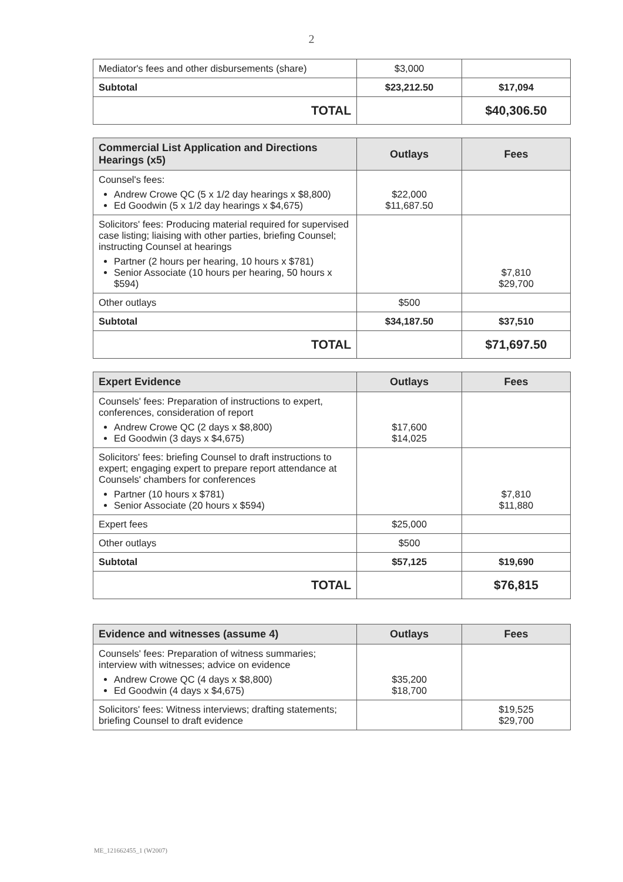2
| Mediator's fees and other disbursements (share) | $3,000 | |
| Subtotal | $23,212.50 | $17,094 |
| TOTAL | | $40,306.50 |
| Commercial List Application and Directions Hearings (x5) | Outlays | Fees |
| --- | --- | --- |
| Counsel's fees: Andrew Crowe QC (5 x 1/2 day hearings x $8,800) Ed Goodwin (5 x 1/2 day hearings x $4,675) | $22,000 $11,687.50 | |
| Solicitors' fees: Producing material required for supervised case listing; liaising with other parties, briefing Counsel; instructing Counsel at hearings Partner (2 hours per hearing, 10 hours x $781) Senior Associate (10 hours per hearing, 50 hours x $594) | | $7,810 $29,700 |
| Other outlays | $500 | |
| Subtotal | $34,187.50 | $37,510 |
| TOTAL | | $71,697.50 |
| Expert Evidence | Outlays | Fees |
| --- | --- | --- |
| Counsels' fees: Preparation of instructions to expert, conferences, consideration of report Andrew Crowe QC (2 days x $8,800) Ed Goodwin (3 days x $4,675) | $17,600 $14,025 | |
| Solicitors' fees: briefing Counsel to draft instructions to expert; engaging expert to prepare report attendance at Counsels' chambers for conferences Partner (10 hours x $781) Senior Associate (20 hours x $594) | | $7,810 $11,880 |
| Expert fees | $25,000 | |
| Other outlays | $500 | |
| Subtotal | $57,125 | $19,690 |
| TOTAL | | $76,815 |
| Evidence and witnesses (assume 4) | Outlays | Fees |
| --- | --- | --- |
| Counsels' fees: Preparation of witness summaries; interview with witnesses; advice on evidence Andrew Crowe QC (4 days x $8,800) Ed Goodwin (4 days x $4,675) | $35,200 $18,700 | |
| Solicitors' fees: Witness interviews; drafting statements; briefing Counsel to draft evidence | | $19,525 $29,700 |
ME_121662455_1 (W2007)